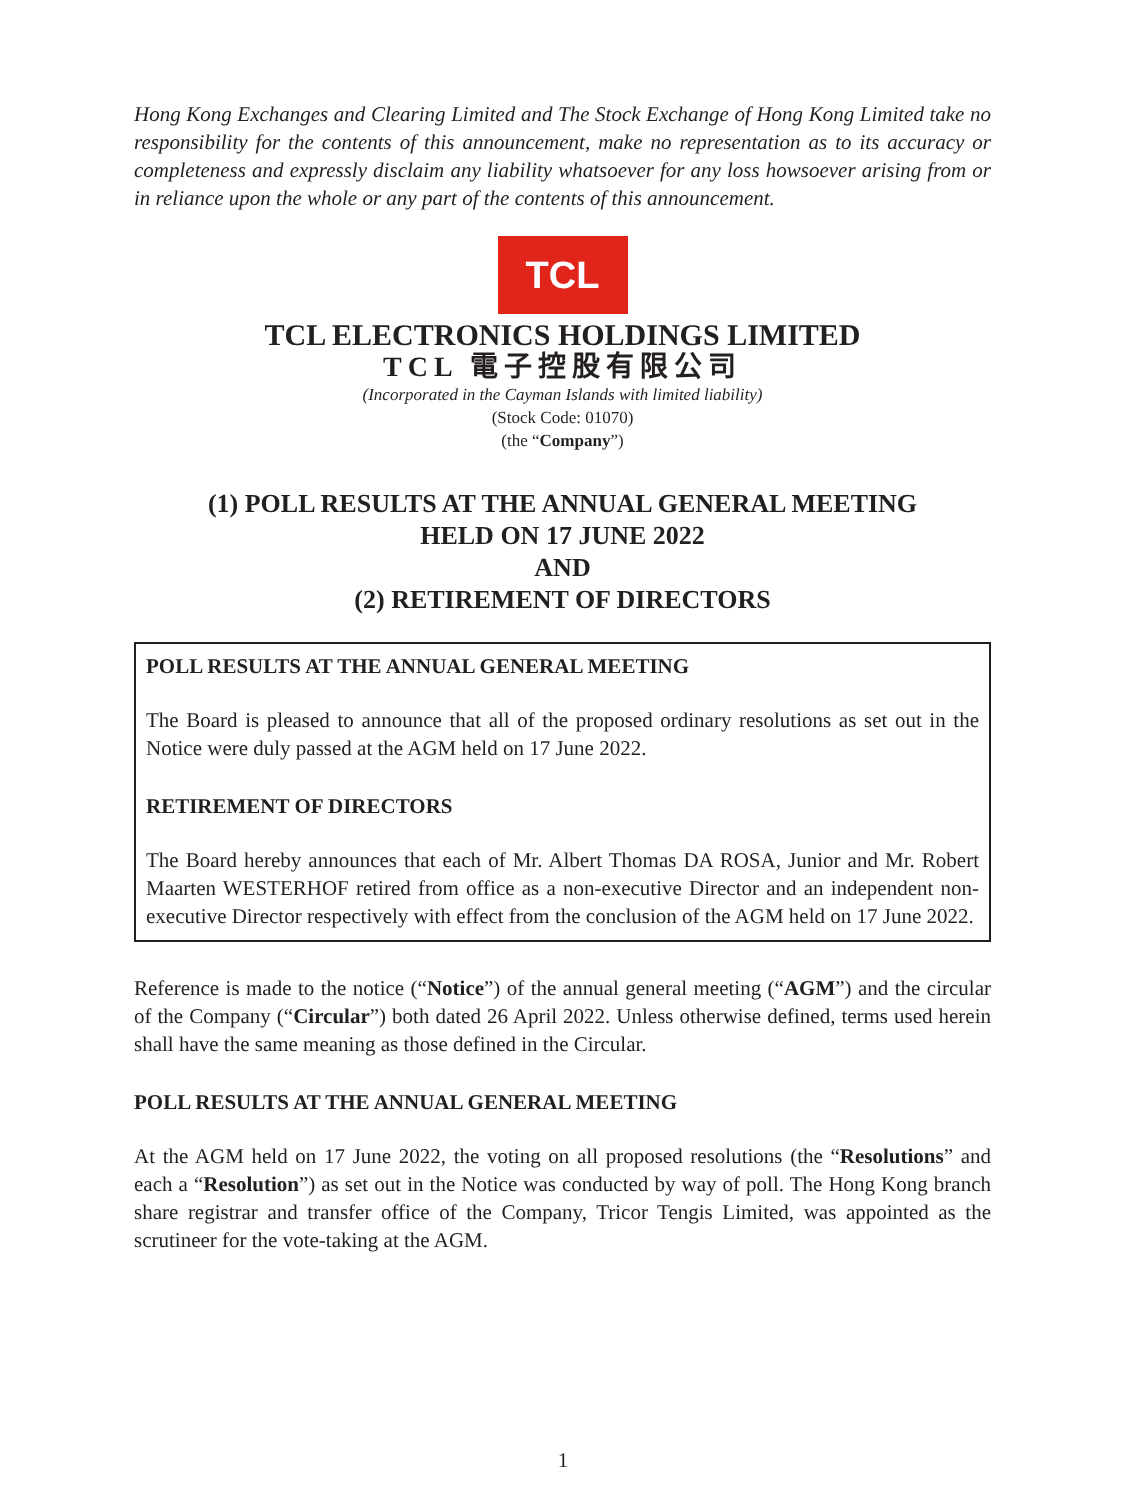Hong Kong Exchanges and Clearing Limited and The Stock Exchange of Hong Kong Limited take no responsibility for the contents of this announcement, make no representation as to its accuracy or completeness and expressly disclaim any liability whatsoever for any loss howsoever arising from or in reliance upon the whole or any part of the contents of this announcement.
TCL
TCL ELECTRONICS HOLDINGS LIMITED
TCL 電子控股有限公司
(Incorporated in the Cayman Islands with limited liability)
(Stock Code: 01070)
(the “Company”)
(1) POLL RESULTS AT THE ANNUAL GENERAL MEETING
HELD ON 17 JUNE 2022
AND
(2) RETIREMENT OF DIRECTORS
POLL RESULTS AT THE ANNUAL GENERAL MEETING
The Board is pleased to announce that all of the proposed ordinary resolutions as set out in the Notice were duly passed at the AGM held on 17 June 2022.
RETIREMENT OF DIRECTORS
The Board hereby announces that each of Mr. Albert Thomas DA ROSA, Junior and Mr. Robert Maarten WESTERHOF retired from office as a non-executive Director and an independent non-executive Director respectively with effect from the conclusion of the AGM held on 17 June 2022.
Reference is made to the notice (“Notice”) of the annual general meeting (“AGM”) and the circular of the Company (“Circular”) both dated 26 April 2022. Unless otherwise defined, terms used herein shall have the same meaning as those defined in the Circular.
POLL RESULTS AT THE ANNUAL GENERAL MEETING
At the AGM held on 17 June 2022, the voting on all proposed resolutions (the “Resolutions” and each a “Resolution”) as set out in the Notice was conducted by way of poll. The Hong Kong branch share registrar and transfer office of the Company, Tricor Tengis Limited, was appointed as the scrutineer for the vote-taking at the AGM.
1